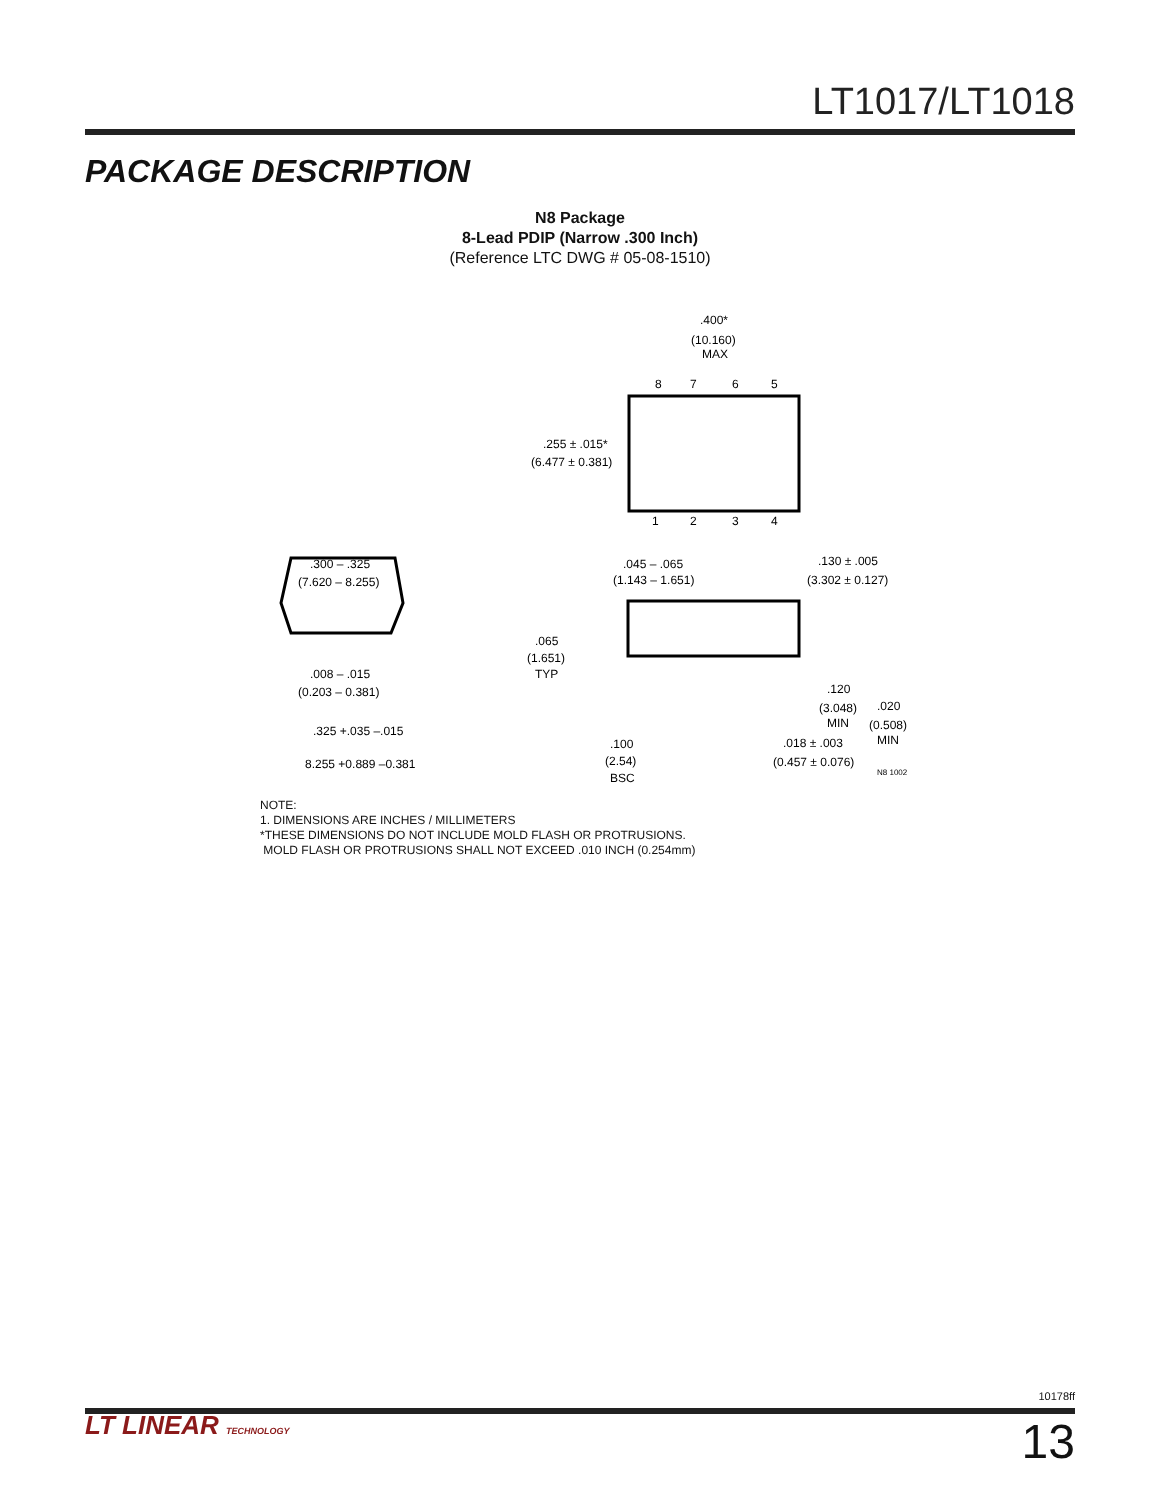LT1017/LT1018
PACKAGE DESCRIPTION
N8 Package
8-Lead PDIP (Narrow .300 Inch)
(Reference LTC DWG # 05-08-1510)
.400*
(10.160)
MAX
8
7
6
5
1
2
3
4
.255 ± .015*
(6.477 ± 0.381)
.300 – .325
(7.620 – 8.255)
.008 – .015
(0.203 – 0.381)
.325 +.035 –.015
8.255 +0.889 –0.381
.045 – .065
(1.143 – 1.651)
.130 ± .005
(3.302 ± 0.127)
.065
(1.651)
TYP
.120
(3.048)
MIN
.020
(0.508)
MIN
.100
(2.54)
BSC
.018 ± .003
(0.457 ± 0.076)
N8 1002
NOTE:
1. DIMENSIONS ARE INCHES / MILLIMETERS
*THESE DIMENSIONS DO NOT INCLUDE MOLD FLASH OR PROTRUSIONS.
MOLD FLASH OR PROTRUSIONS SHALL NOT EXCEED .010 INCH (0.254mm)
10178ff
LT LINEAR TECHNOLOGY
13